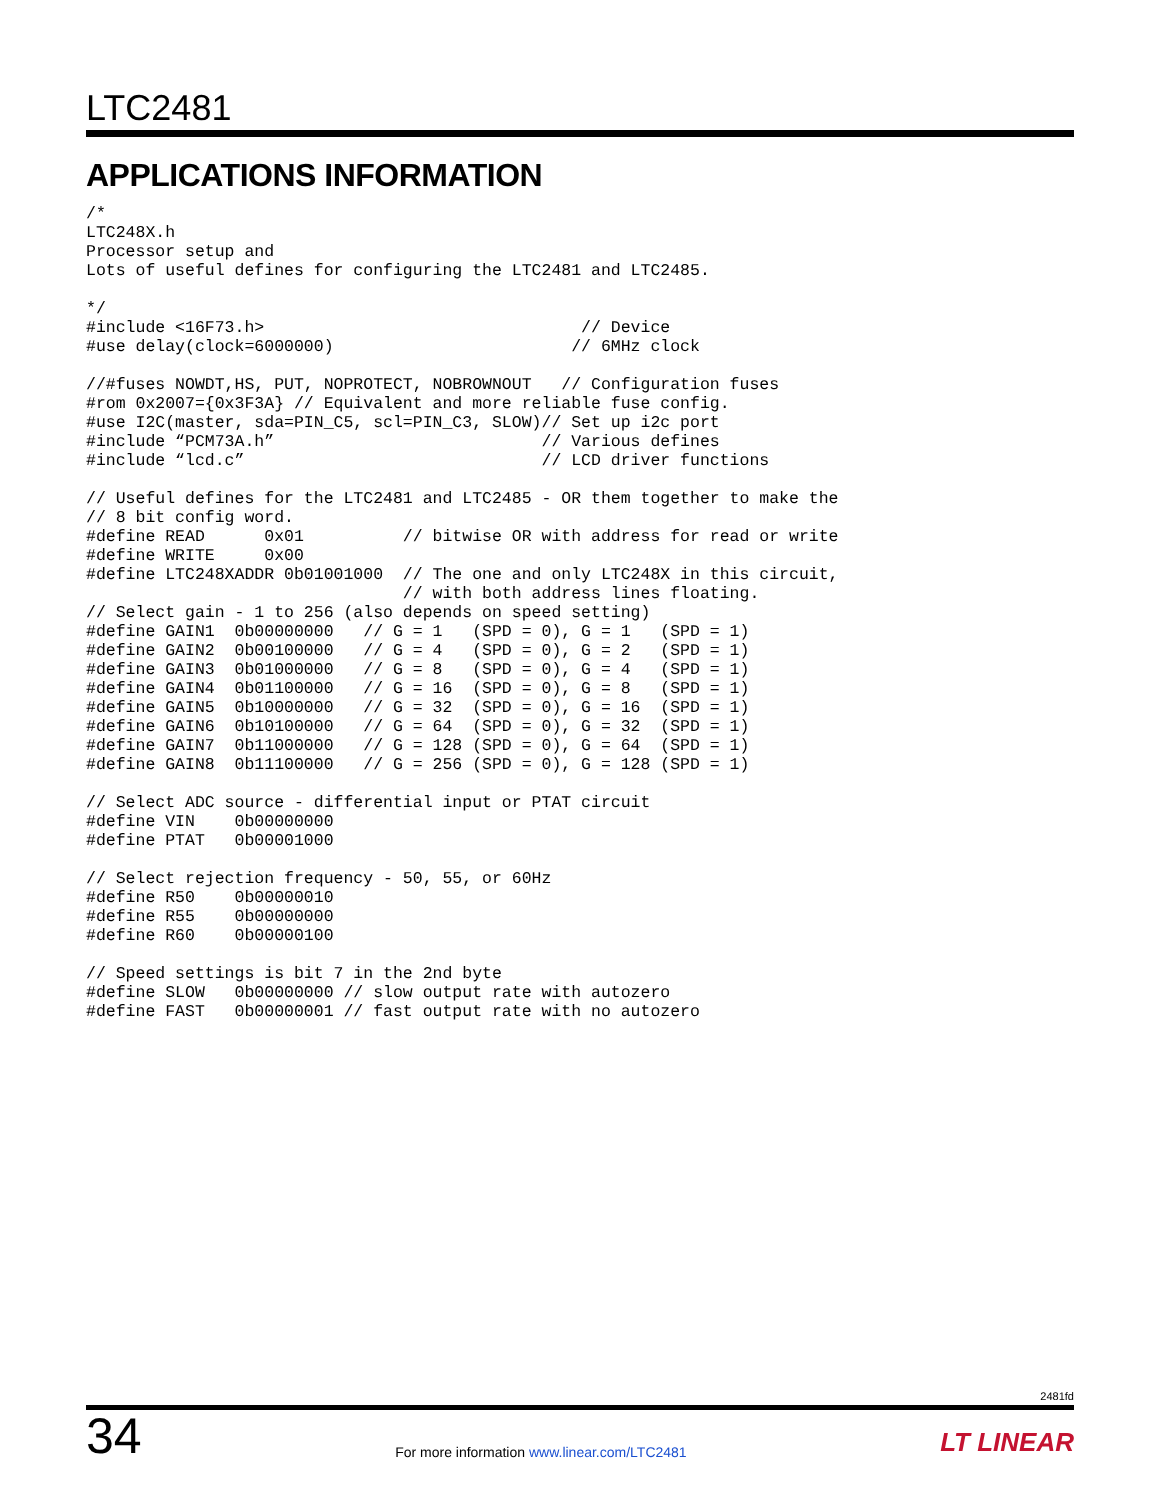LTC2481
APPLICATIONS INFORMATION
/*
LTC248X.h
Processor setup and
Lots of useful defines for configuring the LTC2481 and LTC2485.

*/
#include <16F73.h>                                // Device
#use delay(clock=6000000)                        // 6MHz clock

//#fuses NOWDT,HS, PUT, NOPROTECT, NOBROWNOUT   // Configuration fuses
#rom 0x2007={0x3F3A} // Equivalent and more reliable fuse config.
#use I2C(master, sda=PIN_C5, scl=PIN_C3, SLOW)// Set up i2c port
#include “PCM73A.h”                           // Various defines
#include “lcd.c”                              // LCD driver functions

// Useful defines for the LTC2481 and LTC2485 - OR them together to make the
// 8 bit config word.
#define READ      0x01          // bitwise OR with address for read or write
#define WRITE     0x00
#define LTC248XADDR 0b01001000  // The one and only LTC248X in this circuit,
                                // with both address lines floating.
// Select gain - 1 to 256 (also depends on speed setting)
#define GAIN1  0b00000000   // G = 1   (SPD = 0), G = 1   (SPD = 1)
#define GAIN2  0b00100000   // G = 4   (SPD = 0), G = 2   (SPD = 1)
#define GAIN3  0b01000000   // G = 8   (SPD = 0), G = 4   (SPD = 1)
#define GAIN4  0b01100000   // G = 16  (SPD = 0), G = 8   (SPD = 1)
#define GAIN5  0b10000000   // G = 32  (SPD = 0), G = 16  (SPD = 1)
#define GAIN6  0b10100000   // G = 64  (SPD = 0), G = 32  (SPD = 1)
#define GAIN7  0b11000000   // G = 128 (SPD = 0), G = 64  (SPD = 1)
#define GAIN8  0b11100000   // G = 256 (SPD = 0), G = 128 (SPD = 1)

// Select ADC source - differential input or PTAT circuit
#define VIN    0b00000000
#define PTAT   0b00001000

// Select rejection frequency - 50, 55, or 60Hz
#define R50    0b00000010
#define R55    0b00000000
#define R60    0b00000100

// Speed settings is bit 7 in the 2nd byte
#define SLOW   0b00000000 // slow output rate with autozero
#define FAST   0b00000001 // fast output rate with no autozero
2481fd
34
For more information www.linear.com/LTC2481
LT LINEAR